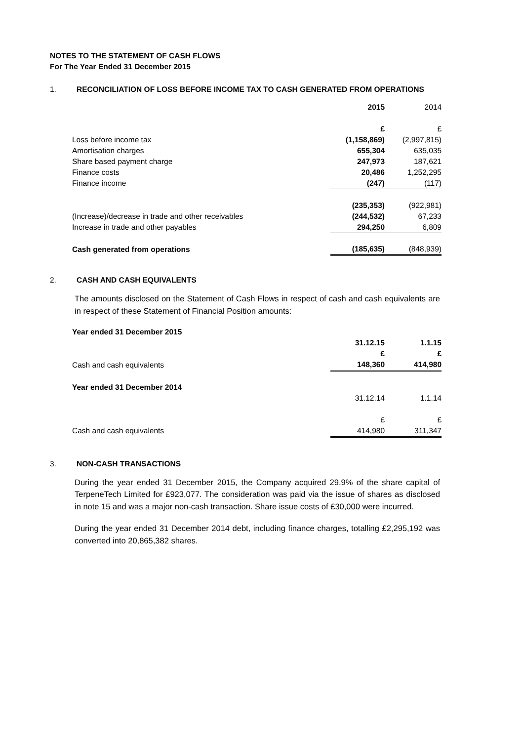NOTES TO THE STATEMENT OF CASH FLOWS
For The Year Ended 31 December 2015
1. RECONCILIATION OF LOSS BEFORE INCOME TAX TO CASH GENERATED FROM OPERATIONS
| | 2015 | 2014 |
| | £ | £ |
| Loss before income tax | (1,158,869) | (2,997,815) |
| Amortisation charges | 655,304 | 635,035 |
| Share based payment charge | 247,973 | 187,621 |
| Finance costs | 20,486 | 1,252,295 |
| Finance income | (247) | (117) |
| | (235,353) | (922,981) |
| (Increase)/decrease in trade and other receivables | (244,532) | 67,233 |
| Increase in trade and other payables | 294,250 | 6,809 |
| Cash generated from operations | (185,635) | (848,939) |
2. CASH AND CASH EQUIVALENTS
The amounts disclosed on the Statement of Cash Flows in respect of cash and cash equivalents are in respect of these Statement of Financial Position amounts:
| Year ended 31 December 2015 | | |
| | 31.12.15 | 1.1.15 |
| | £ | £ |
| Cash and cash equivalents | 148,360 | 414,980 |
| Year ended 31 December 2014 | | |
| | 31.12.14 | 1.1.14 |
| | £ | £ |
| Cash and cash equivalents | 414,980 | 311,347 |
3. NON-CASH TRANSACTIONS
During the year ended 31 December 2015, the Company acquired 29.9% of the share capital of TerpeneTech Limited for £923,077. The consideration was paid via the issue of shares as disclosed in note 15 and was a major non-cash transaction. Share issue costs of £30,000 were incurred.
During the year ended 31 December 2014 debt, including finance charges, totalling £2,295,192 was converted into 20,865,382 shares.